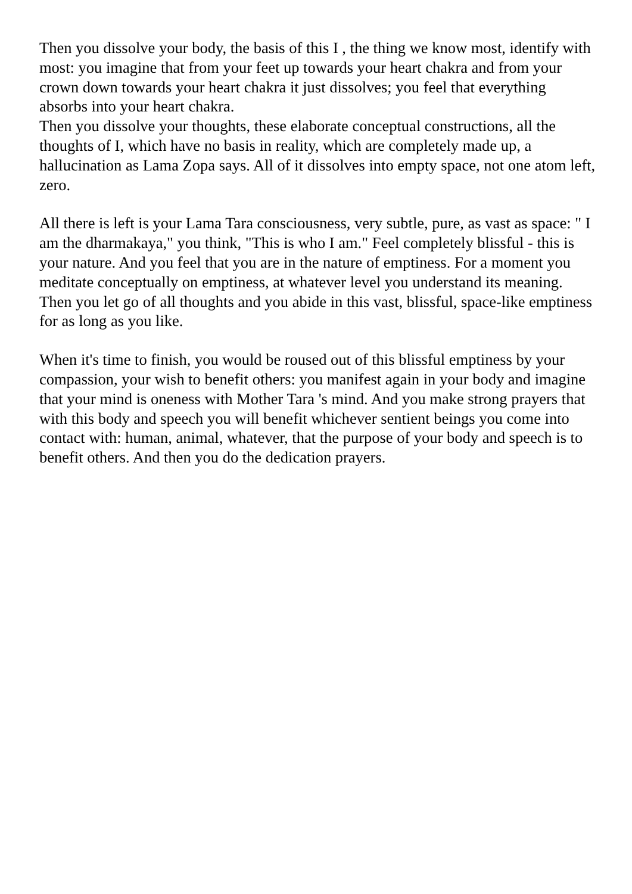Then you dissolve your body, the basis of this I , the thing we know most, identify with most: you imagine that from your feet up towards your heart chakra and from your crown down towards your heart chakra it just dissolves; you feel that everything absorbs into your heart chakra.
Then you dissolve your thoughts, these elaborate conceptual constructions, all the thoughts of I, which have no basis in reality, which are completely made up, a hallucination as Lama Zopa says. All of it dissolves into empty space, not one atom left, zero.
All there is left is your Lama Tara consciousness, very subtle, pure, as vast as space: " I am the dharmakaya," you think, "This is who I am." Feel completely blissful - this is your nature. And you feel that you are in the nature of emptiness. For a moment you meditate conceptually on emptiness, at whatever level you understand its meaning. Then you let go of all thoughts and you abide in this vast, blissful, space-like emptiness for as long as you like.
When it's time to finish, you would be roused out of this blissful emptiness by your compassion, your wish to benefit others: you manifest again in your body and imagine that your mind is oneness with Mother Tara 's mind. And you make strong prayers that with this body and speech you will benefit whichever sentient beings you come into contact with: human, animal, whatever, that the purpose of your body and speech is to benefit others. And then you do the dedication prayers.